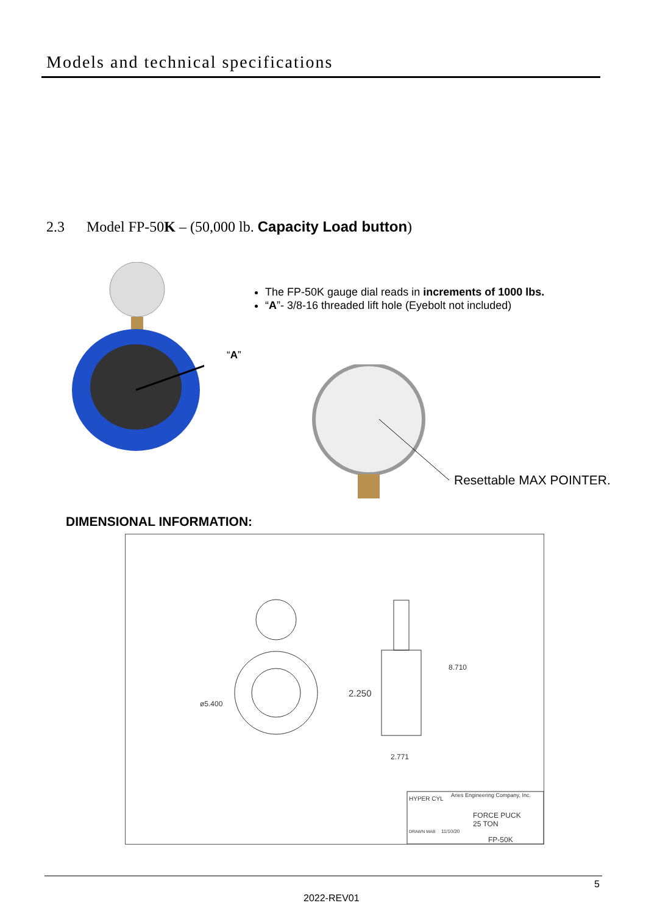Models and technical specifications
2.3 Model FP-50K – (50,000 lb. Capacity Load button)
The FP-50K gauge dial reads in increments of 1000 lbs.
“A”- 3/8-16 threaded lift hole (Eyebolt not included)
“A”
Resettable MAX POINTER.
DIMENSIONAL INFORMATION:
ø5.400
8.710
2.250
2.771
HYPER CYL
Aries Engineering Company, Inc.
FORCE PUCK
25 TON
DRAWN MAB
11/10/20
FP-50K
5
2022-REV01